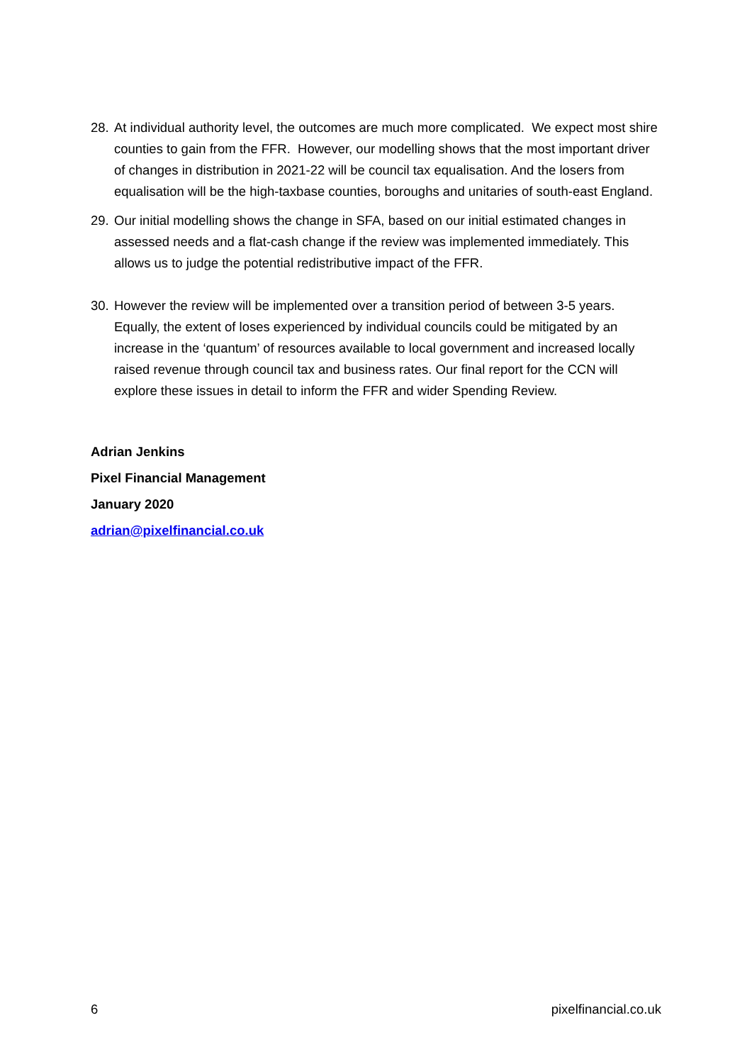28. At individual authority level, the outcomes are much more complicated. We expect most shire counties to gain from the FFR. However, our modelling shows that the most important driver of changes in distribution in 2021-22 will be council tax equalisation. And the losers from equalisation will be the high-taxbase counties, boroughs and unitaries of south-east England.
29. Our initial modelling shows the change in SFA, based on our initial estimated changes in assessed needs and a flat-cash change if the review was implemented immediately. This allows us to judge the potential redistributive impact of the FFR.
30. However the review will be implemented over a transition period of between 3-5 years. Equally, the extent of loses experienced by individual councils could be mitigated by an increase in the ‘quantum’ of resources available to local government and increased locally raised revenue through council tax and business rates. Our final report for the CCN will explore these issues in detail to inform the FFR and wider Spending Review.
Adrian Jenkins
Pixel Financial Management
January 2020
adrian@pixelfinancial.co.uk
6 pixelfinancial.co.uk